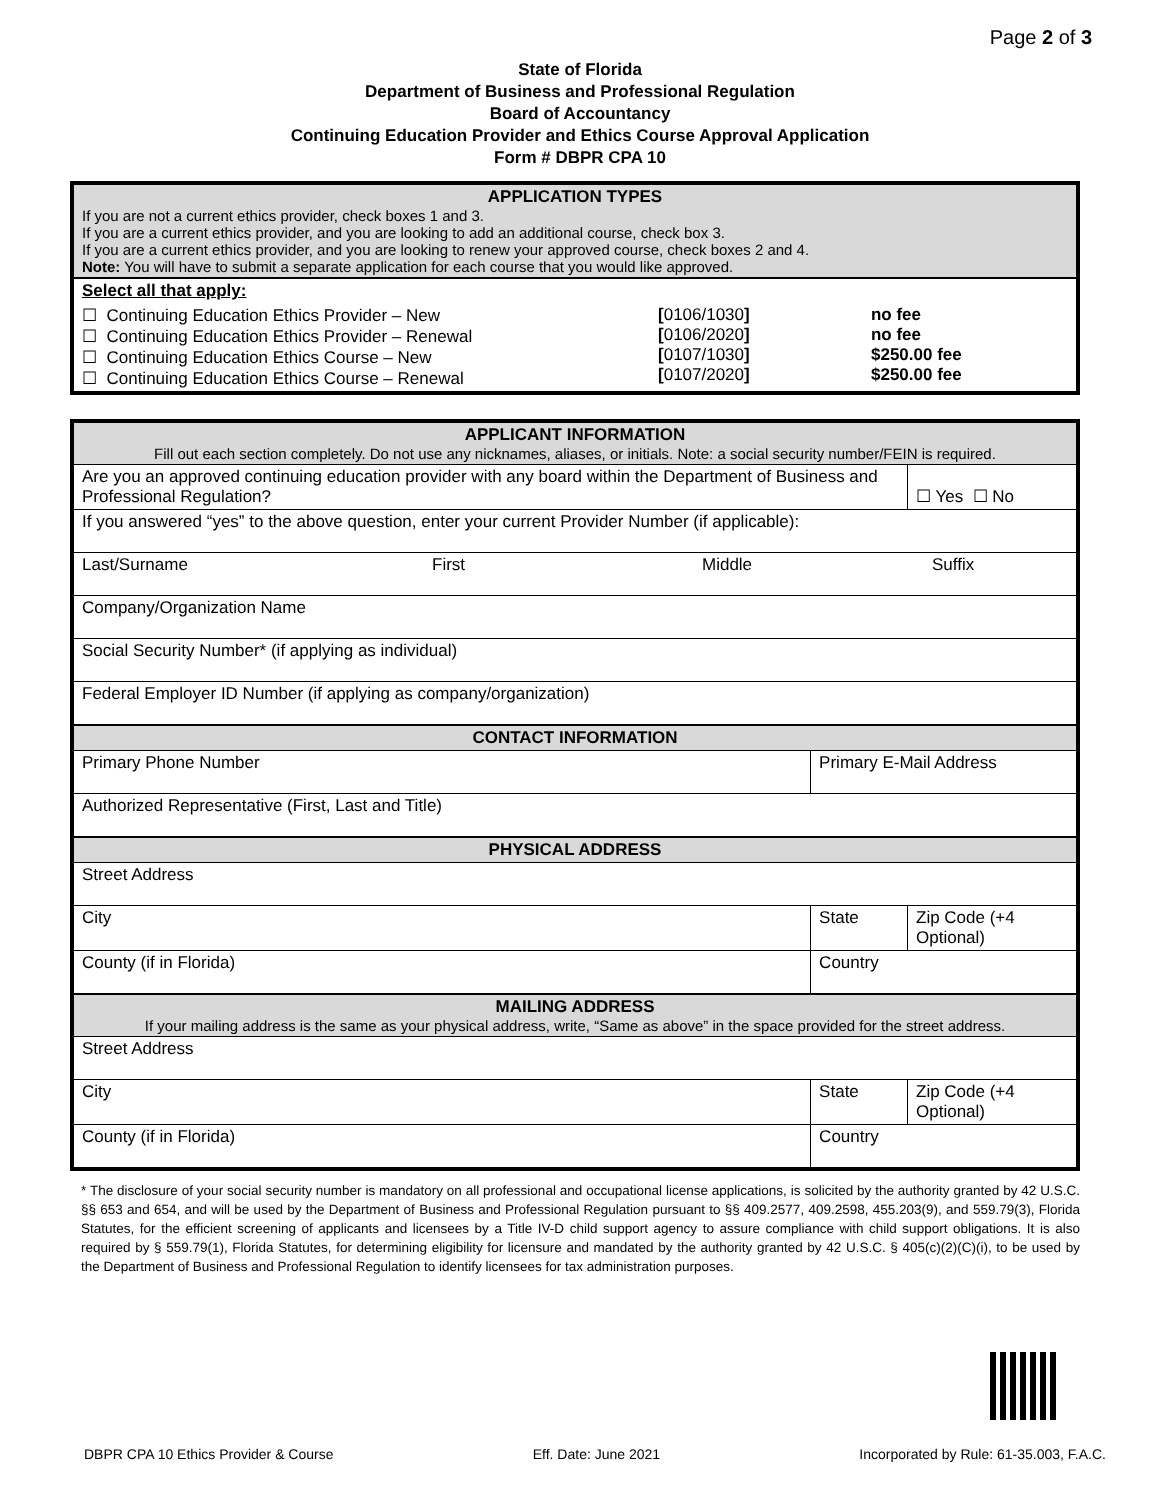Page 2 of 3
State of Florida
Department of Business and Professional Regulation
Board of Accountancy
Continuing Education Provider and Ethics Course Approval Application
Form # DBPR CPA 10
| APPLICATION TYPES If you are not a current ethics provider, check boxes 1 and 3. If you are a current ethics provider, and you are looking to add an additional course, check box 3. If you are a current ethics provider, and you are looking to renew your approved course, check boxes 2 and 4. Note: You will have to submit a separate application for each course that you would like approved. | | |
| Select all that apply: | | |
| ☐ Continuing Education Ethics Provider – New ☐ Continuing Education Ethics Provider – Renewal ☐ Continuing Education Ethics Course – New ☐ Continuing Education Ethics Course – Renewal | [ 0106/1030 ] [ 0106/2020 ] [ 0107/1030 ] [ 0107/2020 ] | no fee no fee $250.00 fee $250.00 fee |
| APPLICANT INFORMATION Fill out each section completely. Do not use any nicknames, aliases, or initials. Note: a social security number/FEIN is required. | | |
| Are you an approved continuing education provider with any board within the Department of Business and Professional Regulation? | | ☐ Yes ☐ No |
| If you answered “yes” to the above question, enter your current Provider Number (if applicable): | | |
| Last/Surname First Middle Suffix | | |
| Company/Organization Name | | |
| Social Security Number* (if applying as individual) | | |
| Federal Employer ID Number (if applying as company/organization) | | |
| CONTACT INFORMATION | | |
| Primary Phone Number | Primary E-Mail Address | |
| Authorized Representative (First, Last and Title) | | |
| PHYSICAL ADDRESS | | |
| Street Address | | |
| City | State | Zip Code (+4 Optional) |
| County (if in Florida) | Country | |
| MAILING ADDRESS If your mailing address is the same as your physical address, write, “Same as above” in the space provided for the street address. | | |
| Street Address | | |
| City | State | Zip Code (+4 Optional) |
| County (if in Florida) | Country | |
* The disclosure of your social security number is mandatory on all professional and occupational license applications, is solicited by the authority granted by 42 U.S.C. §§ 653 and 654, and will be used by the Department of Business and Professional Regulation pursuant to §§ 409.2577, 409.2598, 455.203(9), and 559.79(3), Florida Statutes, for the efficient screening of applicants and licensees by a Title IV-D child support agency to assure compliance with child support obligations. It is also required by § 559.79(1), Florida Statutes, for determining eligibility for licensure and mandated by the authority granted by 42 U.S.C. § 405(c)(2)(C)(i), to be used by the Department of Business and Professional Regulation to identify licensees for tax administration purposes.
DBPR CPA 10 Ethics Provider & Course Eff. Date: June 2021 Incorporated by Rule: 61-35.003, F.A.C.